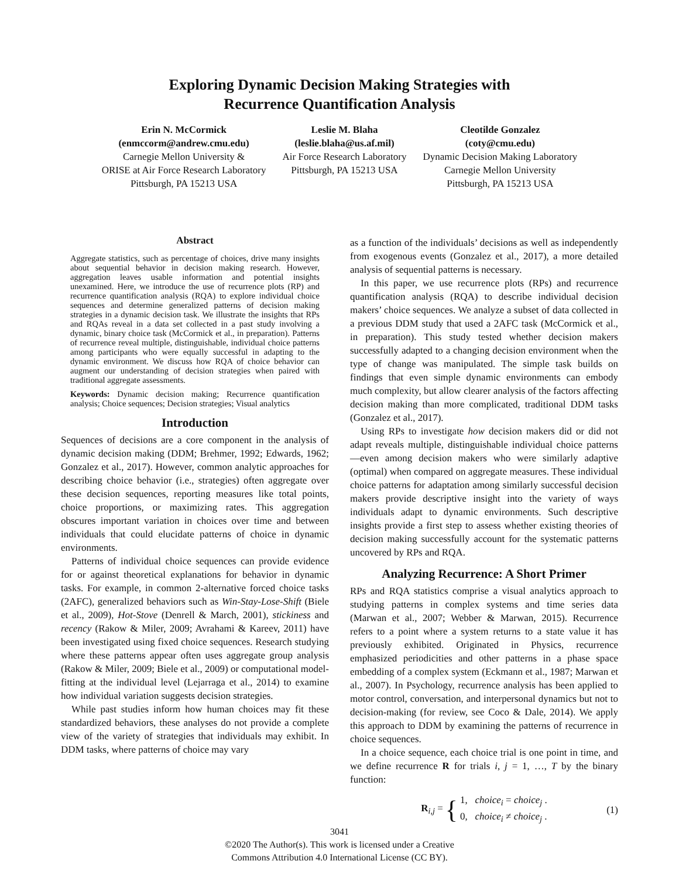Exploring Dynamic Decision Making Strategies with
Recurrence Quantification Analysis
Erin N. McCormick
(enmccorm@andrew.cmu.edu)
Carnegie Mellon University &
ORISE at Air Force Research Laboratory
Pittsburgh, PA 15213 USA
Leslie M. Blaha
(leslie.blaha@us.af.mil)
Air Force Research Laboratory
Pittsburgh, PA 15213 USA
Cleotilde Gonzalez
(coty@cmu.edu)
Dynamic Decision Making Laboratory
Carnegie Mellon University
Pittsburgh, PA 15213 USA
Abstract
Aggregate statistics, such as percentage of choices, drive many insights about sequential behavior in decision making research. However, aggregation leaves usable information and potential insights unexamined. Here, we introduce the use of recurrence plots (RP) and recurrence quantification analysis (RQA) to explore individual choice sequences and determine generalized patterns of decision making strategies in a dynamic decision task. We illustrate the insights that RPs and RQAs reveal in a data set collected in a past study involving a dynamic, binary choice task (McCormick et al., in preparation). Patterns of recurrence reveal multiple, distinguishable, individual choice patterns among participants who were equally successful in adapting to the dynamic environment. We discuss how RQA of choice behavior can augment our understanding of decision strategies when paired with traditional aggregate assessments.
Keywords: Dynamic decision making; Recurrence quantification analysis; Choice sequences; Decision strategies; Visual analytics
Introduction
Sequences of decisions are a core component in the analysis of dynamic decision making (DDM; Brehmer, 1992; Edwards, 1962; Gonzalez et al., 2017). However, common analytic approaches for describing choice behavior (i.e., strategies) often aggregate over these decision sequences, reporting measures like total points, choice proportions, or maximizing rates. This aggregation obscures important variation in choices over time and between individuals that could elucidate patterns of choice in dynamic environments.
Patterns of individual choice sequences can provide evidence for or against theoretical explanations for behavior in dynamic tasks. For example, in common 2-alternative forced choice tasks (2AFC), generalized behaviors such as Win-Stay-Lose-Shift (Biele et al., 2009), Hot-Stove (Denrell & March, 2001), stickiness and recency (Rakow & Miler, 2009; Avrahami & Kareev, 2011) have been investigated using fixed choice sequences. Research studying where these patterns appear often uses aggregate group analysis (Rakow & Miler, 2009; Biele et al., 2009) or computational model-fitting at the individual level (Lejarraga et al., 2014) to examine how individual variation suggests decision strategies.
While past studies inform how human choices may fit these standardized behaviors, these analyses do not provide a complete view of the variety of strategies that individuals may exhibit. In DDM tasks, where patterns of choice may vary
as a function of the individuals’ decisions as well as independently from exogenous events (Gonzalez et al., 2017), a more detailed analysis of sequential patterns is necessary.
In this paper, we use recurrence plots (RPs) and recurrence quantification analysis (RQA) to describe individual decision makers’ choice sequences. We analyze a subset of data collected in a previous DDM study that used a 2AFC task (McCormick et al., in preparation). This study tested whether decision makers successfully adapted to a changing decision environment when the type of change was manipulated. The simple task builds on findings that even simple dynamic environments can embody much complexity, but allow clearer analysis of the factors affecting decision making than more complicated, traditional DDM tasks (Gonzalez et al., 2017).
Using RPs to investigate how decision makers did or did not adapt reveals multiple, distinguishable individual choice patterns—even among decision makers who were similarly adaptive (optimal) when compared on aggregate measures. These individual choice patterns for adaptation among similarly successful decision makers provide descriptive insight into the variety of ways individuals adapt to dynamic environments. Such descriptive insights provide a first step to assess whether existing theories of decision making successfully account for the systematic patterns uncovered by RPs and RQA.
Analyzing Recurrence: A Short Primer
RPs and RQA statistics comprise a visual analytics approach to studying patterns in complex systems and time series data (Marwan et al., 2007; Webber & Marwan, 2015). Recurrence refers to a point where a system returns to a state value it has previously exhibited. Originated in Physics, recurrence emphasized periodicities and other patterns in a phase space embedding of a complex system (Eckmann et al., 1987; Marwan et al., 2007). In Psychology, recurrence analysis has been applied to motor control, conversation, and interpersonal dynamics but not to decision-making (for review, see Coco & Dale, 2014). We apply this approach to DDM by examining the patterns of recurrence in choice sequences.
In a choice sequence, each choice trial is one point in time, and we define recurrence R for trials i, j = 1, …, T by the binary function:
R<sub>i,j</sub> = { 1, choice<sub>i</sub> = choice<sub>j</sub> .
0, choice<sub>i</sub> ≠ choice<sub>j</sub> . (1)
3041
©2020 The Author(s). This work is licensed under a Creative
Commons Attribution 4.0 International License (CC BY).